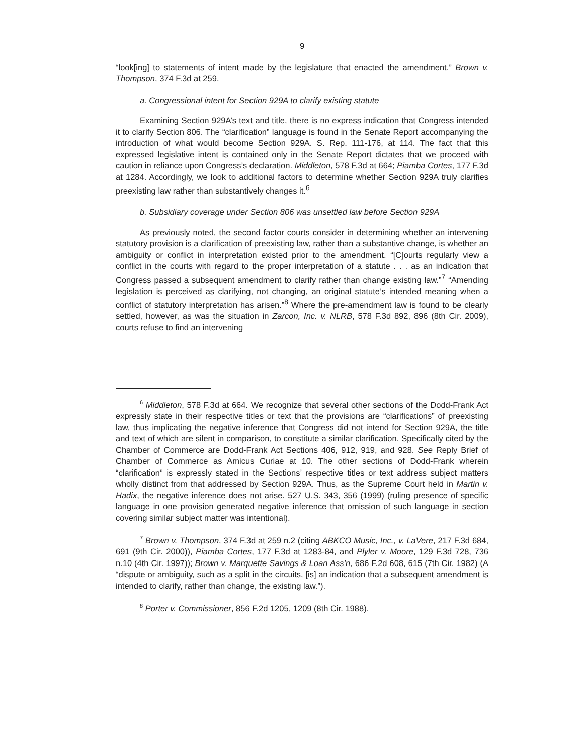9
“look[ing] to statements of intent made by the legislature that enacted the amendment.” Brown v. Thompson, 374 F.3d at 259.
a. Congressional intent for Section 929A to clarify existing statute
Examining Section 929A’s text and title, there is no express indication that Congress intended it to clarify Section 806. The “clarification” language is found in the Senate Report accompanying the introduction of what would become Section 929A. S. Rep. 111-176, at 114. The fact that this expressed legislative intent is contained only in the Senate Report dictates that we proceed with caution in reliance upon Congress’s declaration. Middleton, 578 F.3d at 664; Piamba Cortes, 177 F.3d at 1284. Accordingly, we look to additional factors to determine whether Section 929A truly clarifies preexisting law rather than substantively changes it.<sup>6</sup>
b. Subsidiary coverage under Section 806 was unsettled law before Section 929A
As previously noted, the second factor courts consider in determining whether an intervening statutory provision is a clarification of preexisting law, rather than a substantive change, is whether an ambiguity or conflict in interpretation existed prior to the amendment. “[C]ourts regularly view a conflict in the courts with regard to the proper interpretation of a statute . . . as an indication that Congress passed a subsequent amendment to clarify rather than change existing law.”<sup>7</sup> “Amending legislation is perceived as clarifying, not changing, an original statute’s intended meaning when a conflict of statutory interpretation has arisen.”<sup>8</sup> Where the pre-amendment law is found to be clearly settled, however, as was the situation in Zarcon, Inc. v. NLRB, 578 F.3d 892, 896 (8th Cir. 2009), courts refuse to find an intervening
<sup>6</sup> Middleton, 578 F.3d at 664. We recognize that several other sections of the Dodd-Frank Act expressly state in their respective titles or text that the provisions are “clarifications” of preexisting law, thus implicating the negative inference that Congress did not intend for Section 929A, the title and text of which are silent in comparison, to constitute a similar clarification. Specifically cited by the Chamber of Commerce are Dodd-Frank Act Sections 406, 912, 919, and 928. See Reply Brief of Chamber of Commerce as Amicus Curiae at 10. The other sections of Dodd-Frank wherein “clarification” is expressly stated in the Sections’ respective titles or text address subject matters wholly distinct from that addressed by Section 929A. Thus, as the Supreme Court held in Martin v. Hadix, the negative inference does not arise. 527 U.S. 343, 356 (1999) (ruling presence of specific language in one provision generated negative inference that omission of such language in section covering similar subject matter was intentional).
<sup>7</sup> Brown v. Thompson, 374 F.3d at 259 n.2 (citing ABKCO Music, Inc., v. LaVere, 217 F.3d 684, 691 (9th Cir. 2000)), Piamba Cortes, 177 F.3d at 1283-84, and Plyler v. Moore, 129 F.3d 728, 736 n.10 (4th Cir. 1997)); Brown v. Marquette Savings & Loan Ass’n, 686 F.2d 608, 615 (7th Cir. 1982) (A “dispute or ambiguity, such as a split in the circuits, [is] an indication that a subsequent amendment is intended to clarify, rather than change, the existing law.”).
<sup>8</sup> Porter v. Commissioner, 856 F.2d 1205, 1209 (8th Cir. 1988).